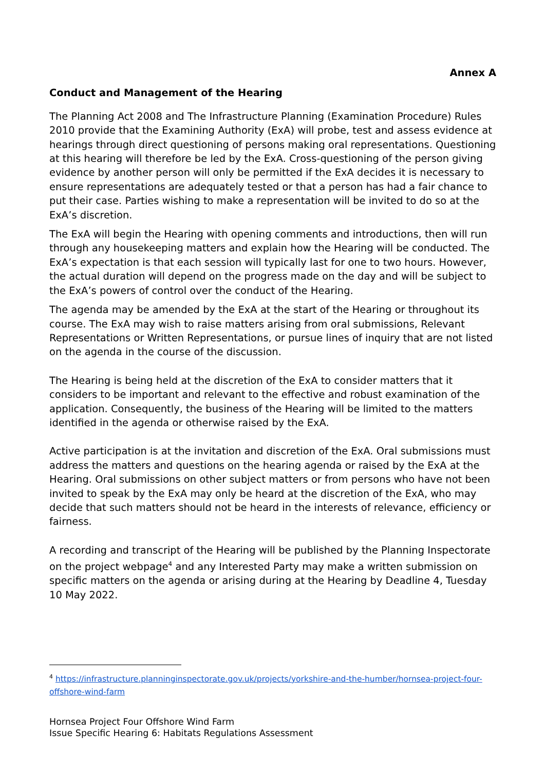Annex A
Conduct and Management of the Hearing
The Planning Act 2008 and The Infrastructure Planning (Examination Procedure) Rules 2010 provide that the Examining Authority (ExA) will probe, test and assess evidence at hearings through direct questioning of persons making oral representations. Questioning at this hearing will therefore be led by the ExA. Cross-questioning of the person giving evidence by another person will only be permitted if the ExA decides it is necessary to ensure representations are adequately tested or that a person has had a fair chance to put their case. Parties wishing to make a representation will be invited to do so at the ExA’s discretion.
The ExA will begin the Hearing with opening comments and introductions, then will run through any housekeeping matters and explain how the Hearing will be conducted. The ExA’s expectation is that each session will typically last for one to two hours. However, the actual duration will depend on the progress made on the day and will be subject to the ExA’s powers of control over the conduct of the Hearing.
The agenda may be amended by the ExA at the start of the Hearing or throughout its course. The ExA may wish to raise matters arising from oral submissions, Relevant Representations or Written Representations, or pursue lines of inquiry that are not listed on the agenda in the course of the discussion.
The Hearing is being held at the discretion of the ExA to consider matters that it considers to be important and relevant to the effective and robust examination of the application. Consequently, the business of the Hearing will be limited to the matters identified in the agenda or otherwise raised by the ExA.
Active participation is at the invitation and discretion of the ExA. Oral submissions must address the matters and questions on the hearing agenda or raised by the ExA at the Hearing. Oral submissions on other subject matters or from persons who have not been invited to speak by the ExA may only be heard at the discretion of the ExA, who may decide that such matters should not be heard in the interests of relevance, efficiency or fairness.
A recording and transcript of the Hearing will be published by the Planning Inspectorate on the project webpage<sup>4</sup> and any Interested Party may make a written submission on specific matters on the agenda or arising during at the Hearing by Deadline 4, Tuesday 10 May 2022.
<sup>4</sup> https://infrastructure.planninginspectorate.gov.uk/projects/yorkshire-and-the-humber/hornsea-project-four-offshore-wind-farm
Hornsea Project Four Offshore Wind Farm
Issue Specific Hearing 6: Habitats Regulations Assessment